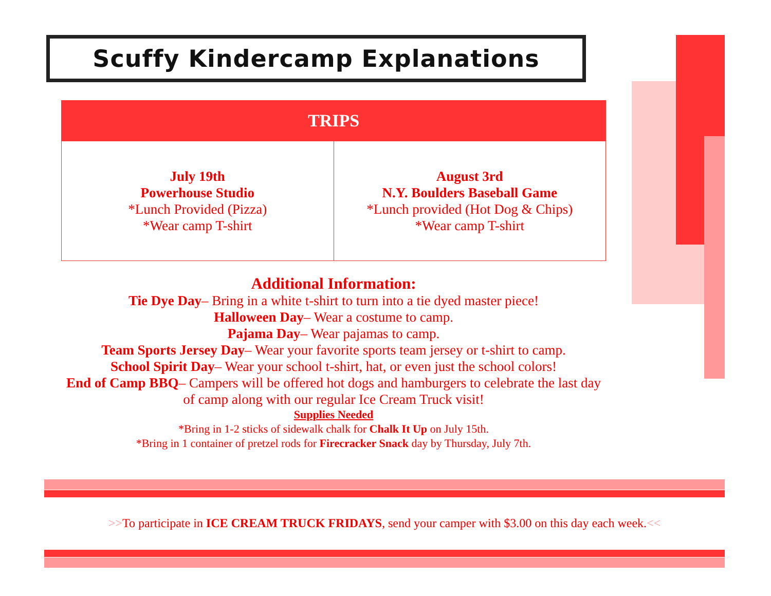Scuffy Kindercamp Explanations
| TRIPS | |
| --- | --- |
| July 19th Powerhouse Studio *Lunch Provided (Pizza) *Wear camp T-shirt | August 3rd N.Y. Boulders Baseball Game *Lunch provided (Hot Dog & Chips) *Wear camp T-shirt |
Additional Information:
Tie Dye Day– Bring in a white t-shirt to turn into a tie dyed master piece!
Halloween Day– Wear a costume to camp.
Pajama Day– Wear pajamas to camp.
Team Sports Jersey Day– Wear your favorite sports team jersey or t-shirt to camp.
School Spirit Day– Wear your school t-shirt, hat, or even just the school colors!
End of Camp BBQ– Campers will be offered hot dogs and hamburgers to celebrate the last day of camp along with our regular Ice Cream Truck visit!
Supplies Needed
*Bring in 1-2 sticks of sidewalk chalk for Chalk It Up on July 15th.
*Bring in 1 container of pretzel rods for Firecracker Snack day by Thursday, July 7th.
>>To participate in ICE CREAM TRUCK FRIDAYS, send your camper with $3.00 on this day each week.<<